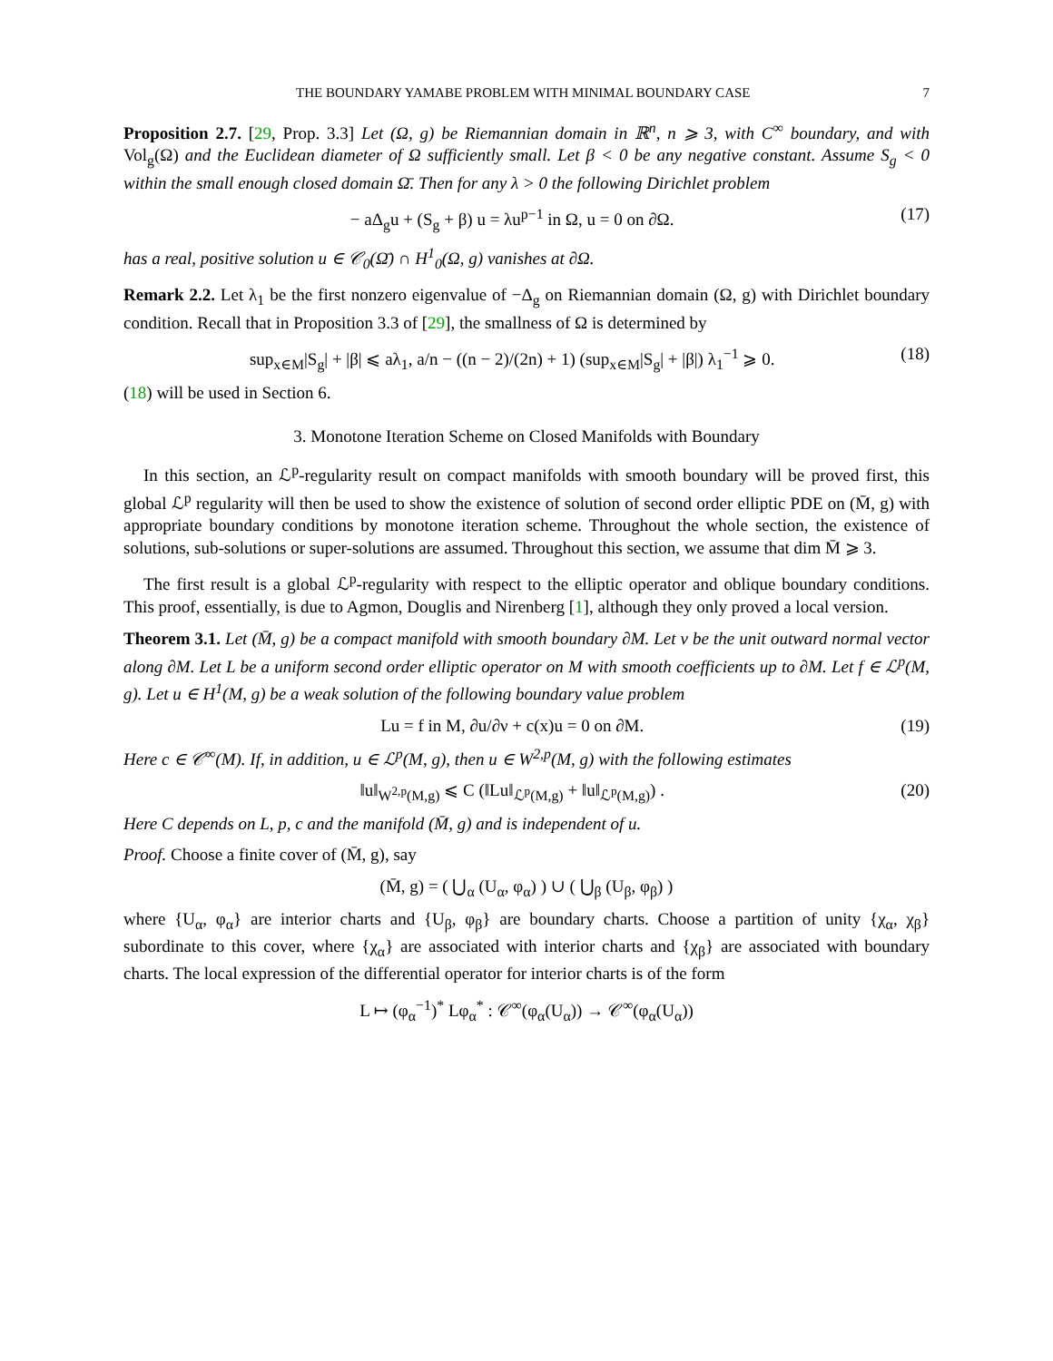THE BOUNDARY YAMABE PROBLEM WITH MINIMAL BOUNDARY CASE 7
Proposition 2.7. [29, Prop. 3.3] Let (Ω, g) be Riemannian domain in ℝ<sup>n</sup>, n ⩾ 3, with C<sup>∞</sup> boundary, and with Vol<sub>g</sub>(Ω) and the Euclidean diameter of Ω sufficiently small. Let β < 0 be any negative constant. Assume S<sub>g</sub> < 0 within the small enough closed domain Ω̄. Then for any λ > 0 the following Dirichlet problem
− aΔ<sub>g</sub>u + (S<sub>g</sub> + β) u = λu<sup>p−1</sup> in Ω, u = 0 on ∂Ω. (17)
has a real, positive solution u ∈ 𝒞<sub>0</sub>(Ω̄) ∩ H<sup>1</sup><sub>0</sub>(Ω, g) vanishes at ∂Ω.
Remark 2.2. Let λ<sub>1</sub> be the first nonzero eigenvalue of −Δ<sub>g</sub> on Riemannian domain (Ω, g) with Dirichlet boundary condition. Recall that in Proposition 3.3 of [29], the smallness of Ω is determined by
sup<sub>x∈M</sub>|S<sub>g</sub>| + |β| ⩽ aλ<sub>1</sub>, a/n − ((n − 2)/(2n) + 1) (sup<sub>x∈M</sub>|S<sub>g</sub>| + |β|) λ<sub>1</sub><sup>−1</sup> ⩾ 0. (18)
(18) will be used in Section 6.
3. Monotone Iteration Scheme on Closed Manifolds with Boundary
In this section, an ℒ<sup>p</sup>-regularity result on compact manifolds with smooth boundary will be proved first, this global ℒ<sup>p</sup> regularity will then be used to show the existence of solution of second order elliptic PDE on (M̄, g) with appropriate boundary conditions by monotone iteration scheme. Throughout the whole section, the existence of solutions, sub-solutions or super-solutions are assumed. Throughout this section, we assume that dim M̄ ⩾ 3.
The first result is a global ℒ<sup>p</sup>-regularity with respect to the elliptic operator and oblique boundary conditions. This proof, essentially, is due to Agmon, Douglis and Nirenberg [1], although they only proved a local version.
Theorem 3.1. Let (M̄, g) be a compact manifold with smooth boundary ∂M. Let ν be the unit outward normal vector along ∂M. Let L be a uniform second order elliptic operator on M with smooth coefficients up to ∂M. Let f ∈ ℒ<sup>p</sup>(M, g). Let u ∈ H<sup>1</sup>(M, g) be a weak solution of the following boundary value problem
Lu = f in M, ∂u/∂ν + c(x)u = 0 on ∂M. (19)
Here c ∈ 𝒞<sup>∞</sup>(M). If, in addition, u ∈ ℒ<sup>p</sup>(M, g), then u ∈ W<sup>2,p</sup>(M, g) with the following estimates
‖u‖<sub>W<sup>2,p</sup>(M,g)</sub> ⩽ C (‖Lu‖<sub>ℒ<sup>p</sup>(M,g)</sub> + ‖u‖<sub>ℒ<sup>p</sup>(M,g)</sub>) . (20)
Here C depends on L, p, c and the manifold (M̄, g) and is independent of u.
Proof. Choose a finite cover of (M̄, g), say
(M̄, g) = ( ⋃<sub>α</sub> (U<sub>α</sub>, φ<sub>α</sub>) ) ∪ ( ⋃<sub>β</sub> (U<sub>β</sub>, φ<sub>β</sub>) )
where {U<sub>α</sub>, φ<sub>α</sub>} are interior charts and {U<sub>β</sub>, φ<sub>β</sub>} are boundary charts. Choose a partition of unity {χ<sub>α</sub>, χ<sub>β</sub>} subordinate to this cover, where {χ<sub>α</sub>} are associated with interior charts and {χ<sub>β</sub>} are associated with boundary charts. The local expression of the differential operator for interior charts is of the form
L ↦ (φ<sub>α</sub><sup>−1</sup>)<sup>*</sup> Lφ<sub>α</sub><sup>*</sup> : 𝒞<sup>∞</sup>(φ<sub>α</sub>(U<sub>α</sub>)) → 𝒞<sup>∞</sup>(φ<sub>α</sub>(U<sub>α</sub>))